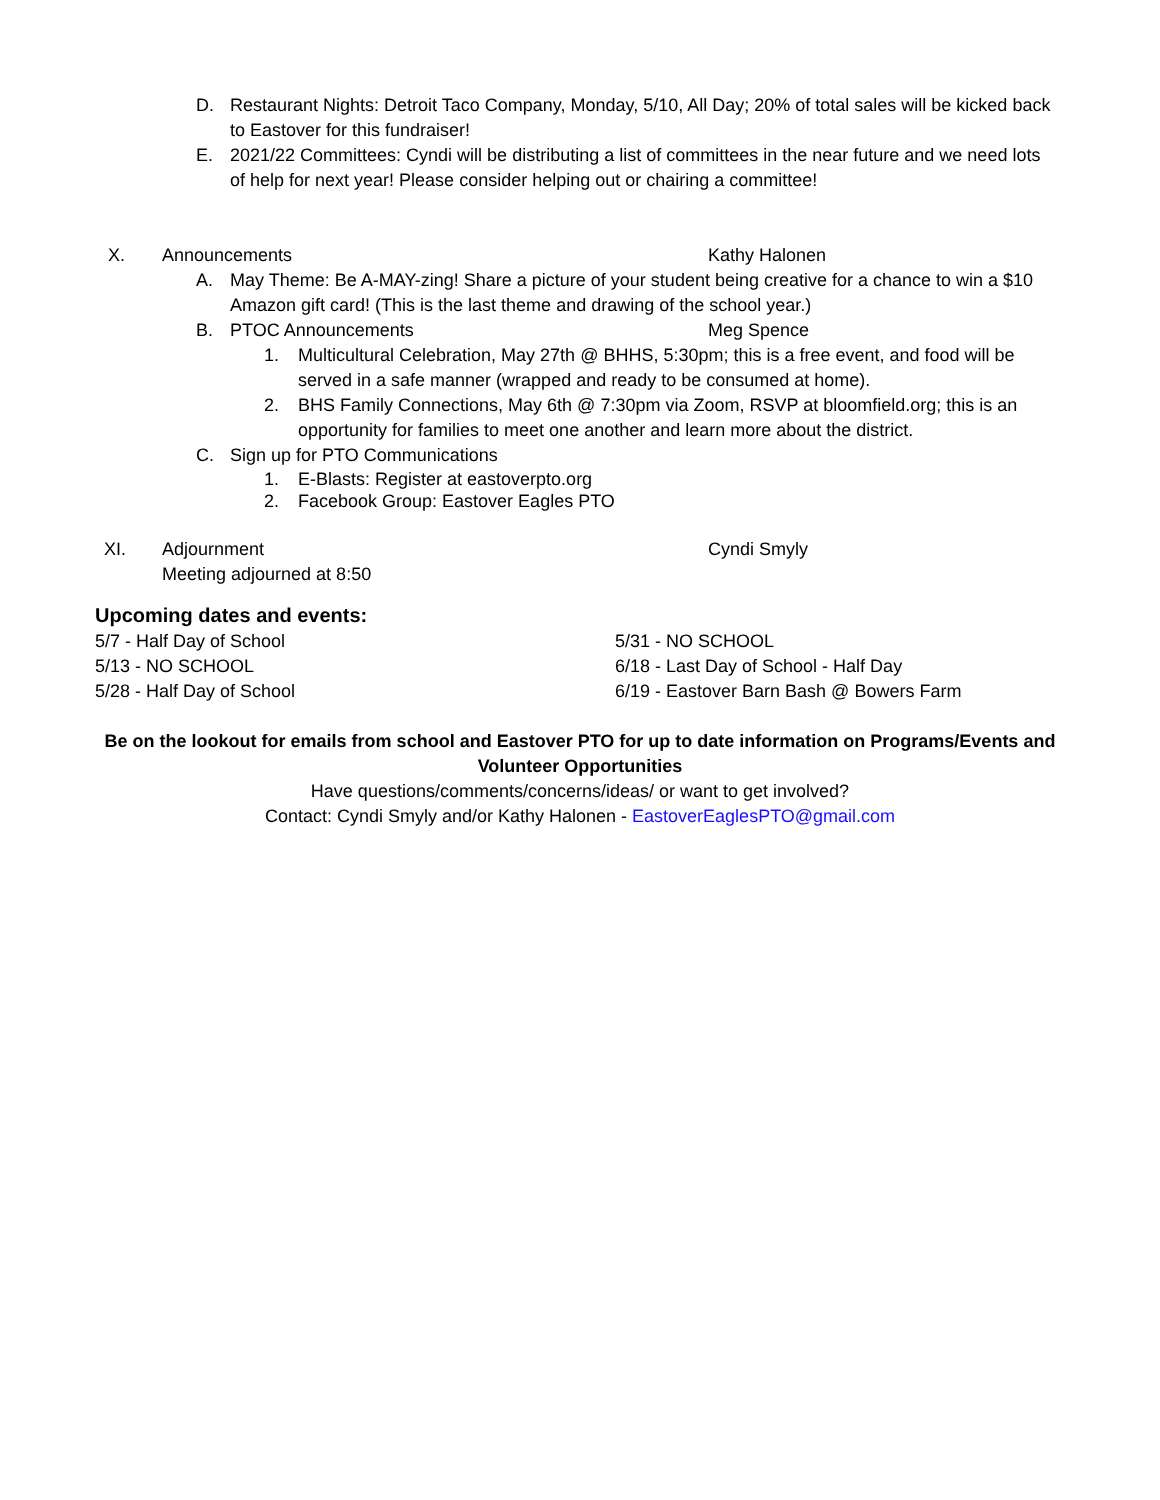D. Restaurant Nights: Detroit Taco Company, Monday, 5/10, All Day; 20% of total sales will be kicked back to Eastover for this fundraiser!
E. 2021/22 Committees: Cyndi will be distributing a list of committees in the near future and we need lots of help for next year! Please consider helping out or chairing a committee!
X. Announcements Kathy Halonen
A. May Theme: Be A-MAY-zing! Share a picture of your student being creative for a chance to win a $10 Amazon gift card! (This is the last theme and drawing of the school year.)
B. PTOC Announcements Meg Spence
1. Multicultural Celebration, May 27th @ BHHS, 5:30pm; this is a free event, and food will be served in a safe manner (wrapped and ready to be consumed at home).
2. BHS Family Connections, May 6th @ 7:30pm via Zoom, RSVP at bloomfield.org; this is an opportunity for families to meet one another and learn more about the district.
C. Sign up for PTO Communications
1. E-Blasts: Register at eastoverpto.org
2. Facebook Group: Eastover Eagles PTO
XI. Adjournment Cyndi Smyly
Meeting adjourned at 8:50
Upcoming dates and events:
5/7 - Half Day of School
5/13 - NO SCHOOL
5/28 - Half Day of School
5/31 - NO SCHOOL
6/18 - Last Day of School - Half Day
6/19 - Eastover Barn Bash @ Bowers Farm
Be on the lookout for emails from school and Eastover PTO for up to date information on Programs/Events and Volunteer Opportunities
Have questions/comments/concerns/ideas/ or want to get involved?
Contact: Cyndi Smyly and/or Kathy Halonen - EastoverEaglesPTO@gmail.com